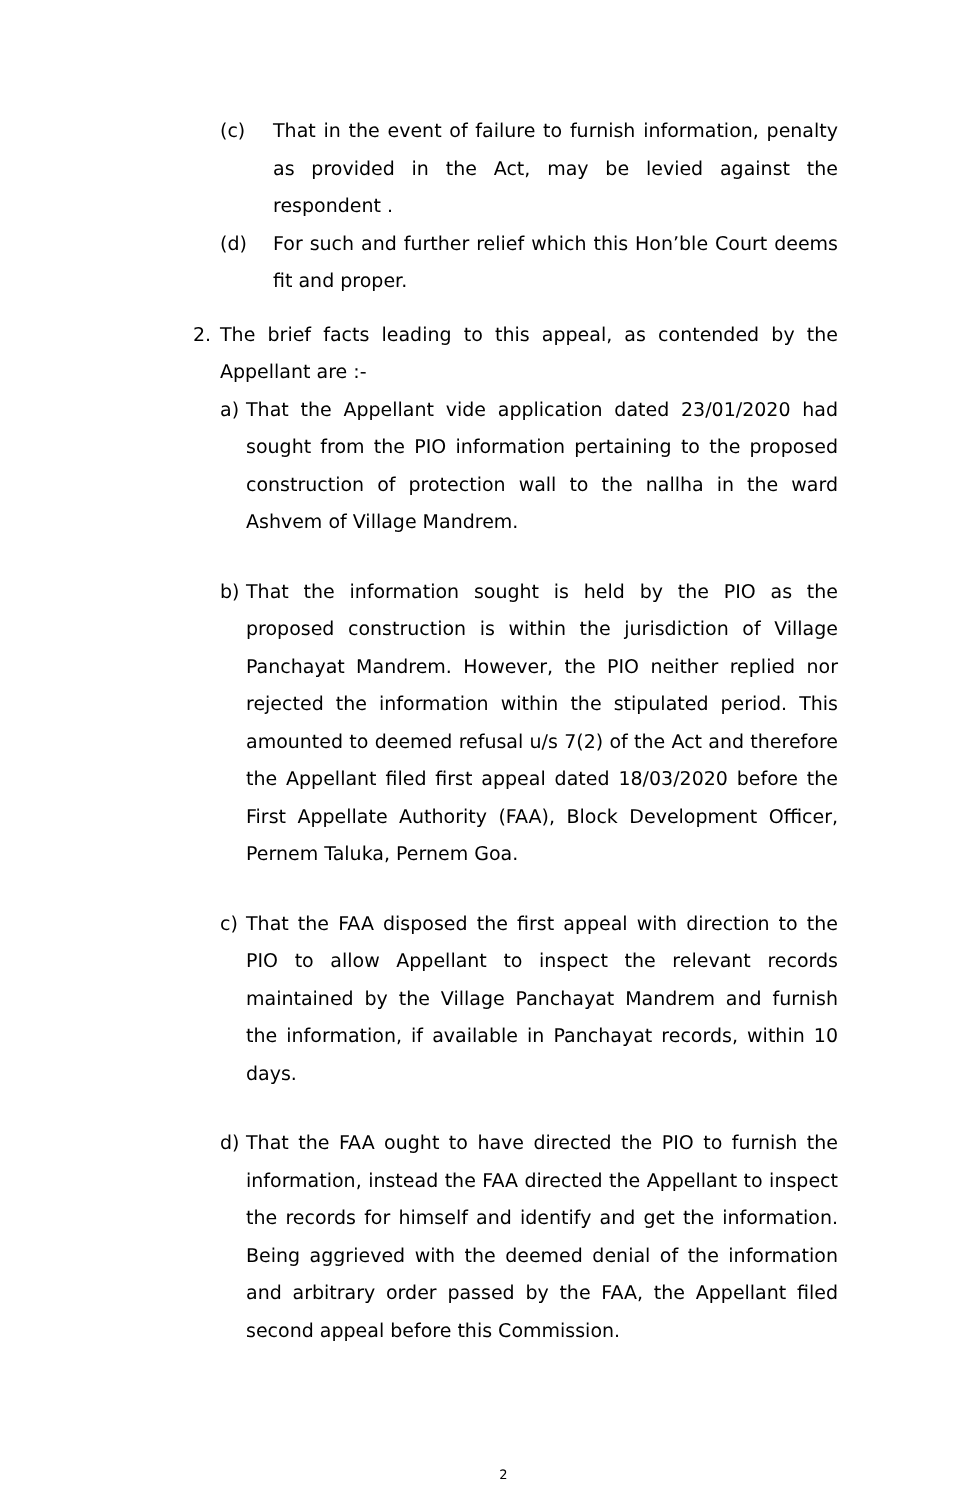(c) That in the event of failure to furnish information, penalty as provided in the Act, may be levied against the respondent .
(d) For such and further relief which this Hon’ble Court deems fit and proper.
2. The brief facts leading to this appeal, as contended by the Appellant are :-
a) That the Appellant vide application dated 23/01/2020 had sought from the PIO information pertaining to the proposed construction of protection wall to the nallha in the ward Ashvem of Village Mandrem.
b) That the information sought is held by the PIO as the proposed construction is within the jurisdiction of Village Panchayat Mandrem. However, the PIO neither replied nor rejected the information within the stipulated period. This amounted to deemed refusal u/s 7(2) of the Act and therefore the Appellant filed first appeal dated 18/03/2020 before the First Appellate Authority (FAA), Block Development Officer, Pernem Taluka, Pernem Goa.
c) That the FAA disposed the first appeal with direction to the PIO to allow Appellant to inspect the relevant records maintained by the Village Panchayat Mandrem and furnish the information, if available in Panchayat records, within 10 days.
d) That the FAA ought to have directed the PIO to furnish the information, instead the FAA directed the Appellant to inspect the records for himself and identify and get the information. Being aggrieved with the deemed denial of the information and arbitrary order passed by the FAA, the Appellant filed second appeal before this Commission.
2